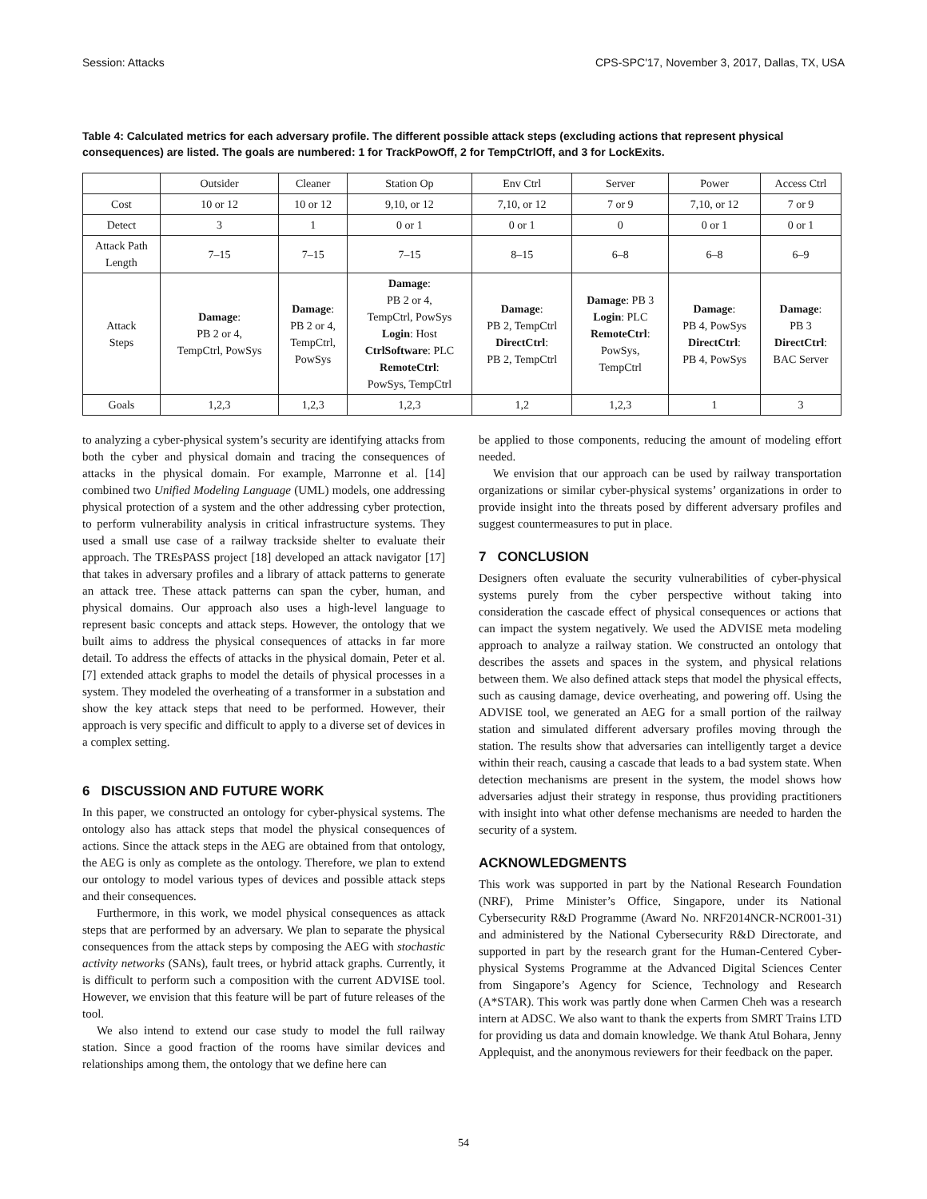Session: Attacks CPS-SPC'17, November 3, 2017, Dallas, TX, USA
Table 4: Calculated metrics for each adversary profile. The different possible attack steps (excluding actions that represent physical consequences) are listed. The goals are numbered: 1 for TrackPowOff, 2 for TempCtrlOff, and 3 for LockExits.
| | Outsider | Cleaner | Station Op | Env Ctrl | Server | Power | Access Ctrl |
| --- | --- | --- | --- | --- | --- | --- | --- |
| Cost | 10 or 12 | 10 or 12 | 9,10, or 12 | 7,10, or 12 | 7 or 9 | 7,10, or 12 | 7 or 9 |
| Detect | 3 | 1 | 0 or 1 | 0 or 1 | 0 | 0 or 1 | 0 or 1 |
| Attack Path Length | 7–15 | 7–15 | 7–15 | 8–15 | 6–8 | 6–8 | 6–9 |
| Attack Steps | Damage : PB 2 or 4, TempCtrl, PowSys | Damage : PB 2 or 4, TempCtrl, PowSys | Damage : PB 2 or 4, TempCtrl, PowSys Login : Host CtrlSoftware : PLC RemoteCtrl : PowSys, TempCtrl | Damage : PB 2, TempCtrl DirectCtrl : PB 2, TempCtrl | Damage : PB 3 Login : PLC RemoteCtrl : PowSys, TempCtrl | Damage : PB 4, PowSys DirectCtrl : PB 4, PowSys | Damage : PB 3 DirectCtrl : BAC Server |
| Goals | 1,2,3 | 1,2,3 | 1,2,3 | 1,2 | 1,2,3 | 1 | 3 |
to analyzing a cyber-physical system’s security are identifying attacks from both the cyber and physical domain and tracing the consequences of attacks in the physical domain. For example, Marronne et al. [14] combined two Unified Modeling Language (UML) models, one addressing physical protection of a system and the other addressing cyber protection, to perform vulnerability analysis in critical infrastructure systems. They used a small use case of a railway trackside shelter to evaluate their approach. The TREsPASS project [18] developed an attack navigator [17] that takes in adversary profiles and a library of attack patterns to generate an attack tree. These attack patterns can span the cyber, human, and physical domains. Our approach also uses a high-level language to represent basic concepts and attack steps. However, the ontology that we built aims to address the physical consequences of attacks in far more detail. To address the effects of attacks in the physical domain, Peter et al. [7] extended attack graphs to model the details of physical processes in a system. They modeled the overheating of a transformer in a substation and show the key attack steps that need to be performed. However, their approach is very specific and difficult to apply to a diverse set of devices in a complex setting.
6 DISCUSSION AND FUTURE WORK
In this paper, we constructed an ontology for cyber-physical systems. The ontology also has attack steps that model the physical consequences of actions. Since the attack steps in the AEG are obtained from that ontology, the AEG is only as complete as the ontology. Therefore, we plan to extend our ontology to model various types of devices and possible attack steps and their consequences.
Furthermore, in this work, we model physical consequences as attack steps that are performed by an adversary. We plan to separate the physical consequences from the attack steps by composing the AEG with stochastic activity networks (SANs), fault trees, or hybrid attack graphs. Currently, it is difficult to perform such a composition with the current ADVISE tool. However, we envision that this feature will be part of future releases of the tool.
We also intend to extend our case study to model the full railway station. Since a good fraction of the rooms have similar devices and relationships among them, the ontology that we define here can
be applied to those components, reducing the amount of modeling effort needed.
We envision that our approach can be used by railway transportation organizations or similar cyber-physical systems’ organizations in order to provide insight into the threats posed by different adversary profiles and suggest countermeasures to put in place.
7 CONCLUSION
Designers often evaluate the security vulnerabilities of cyber-physical systems purely from the cyber perspective without taking into consideration the cascade effect of physical consequences or actions that can impact the system negatively. We used the ADVISE meta modeling approach to analyze a railway station. We constructed an ontology that describes the assets and spaces in the system, and physical relations between them. We also defined attack steps that model the physical effects, such as causing damage, device overheating, and powering off. Using the ADVISE tool, we generated an AEG for a small portion of the railway station and simulated different adversary profiles moving through the station. The results show that adversaries can intelligently target a device within their reach, causing a cascade that leads to a bad system state. When detection mechanisms are present in the system, the model shows how adversaries adjust their strategy in response, thus providing practitioners with insight into what other defense mechanisms are needed to harden the security of a system.
ACKNOWLEDGMENTS
This work was supported in part by the National Research Foundation (NRF), Prime Minister’s Office, Singapore, under its National Cybersecurity R&D Programme (Award No. NRF2014NCR-NCR001-31) and administered by the National Cybersecurity R&D Directorate, and supported in part by the research grant for the Human-Centered Cyber-physical Systems Programme at the Advanced Digital Sciences Center from Singapore’s Agency for Science, Technology and Research (A*STAR). This work was partly done when Carmen Cheh was a research intern at ADSC. We also want to thank the experts from SMRT Trains LTD for providing us data and domain knowledge. We thank Atul Bohara, Jenny Applequist, and the anonymous reviewers for their feedback on the paper.
54